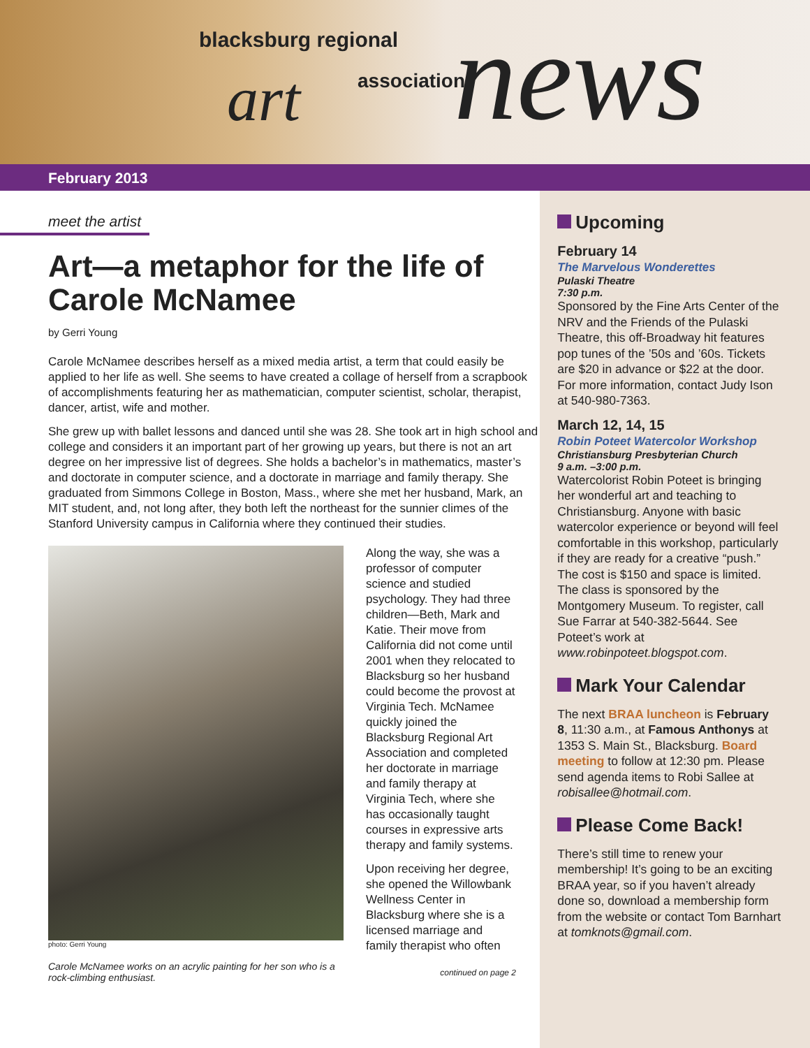blacksburg regional
art association news
February 2013
meet the artist
Art—a metaphor for the life of Carole McNamee
by Gerri Young
Carole McNamee describes herself as a mixed media artist, a term that could easily be applied to her life as well. She seems to have created a collage of herself from a scrapbook of accomplishments featuring her as mathematician, computer scientist, scholar, therapist, dancer, artist, wife and mother.
She grew up with ballet lessons and danced until she was 28. She took art in high school and college and considers it an important part of her growing up years, but there is not an art degree on her impressive list of degrees. She holds a bachelor’s in mathematics, master’s and doctorate in computer science, and a doctorate in marriage and family therapy. She graduated from Simmons College in Boston, Mass., where she met her husband, Mark, an MIT student, and, not long after, they both left the northeast for the sunnier climes of the Stanford University campus in California where they continued their studies.
photo: Gerri Young
Carole McNamee works on an acrylic painting for her son who is a rock-climbing enthusiast.
Along the way, she was a professor of computer science and studied psychology. They had three children—Beth, Mark and Katie. Their move from California did not come until 2001 when they relocated to Blacksburg so her husband could become the provost at Virginia Tech. McNamee quickly joined the Blacksburg Regional Art Association and completed her doctorate in marriage and family therapy at Virginia Tech, where she has occasionally taught courses in expressive arts therapy and family systems.
Upon receiving her degree, she opened the Willowbank Wellness Center in Blacksburg where she is a licensed marriage and family therapist who often
continued on page 2
Upcoming
February 14
The Marvelous Wonderettes
Pulaski Theatre
7:30 p.m.
Sponsored by the Fine Arts Center of the NRV and the Friends of the Pulaski Theatre, this off-Broadway hit features pop tunes of the ’50s and ’60s. Tickets are $20 in advance or $22 at the door. For more information, contact Judy Ison at 540-980-7363.
March 12, 14, 15
Robin Poteet Watercolor Workshop
Christiansburg Presbyterian Church
9 a.m. –3:00 p.m.
Watercolorist Robin Poteet is bringing her wonderful art and teaching to Christiansburg. Anyone with basic watercolor experience or beyond will feel comfortable in this workshop, particularly if they are ready for a creative “push.” The cost is $150 and space is limited. The class is sponsored by the Montgomery Museum. To register, call Sue Farrar at 540-382-5644. See Poteet’s work at www.robinpoteet.blogspot.com.
Mark Your Calendar
The next BRAA luncheon is February 8, 11:30 a.m., at Famous Anthonys at 1353 S. Main St., Blacksburg. Board meeting to follow at 12:30 pm. Please send agenda items to Robi Sallee at robisallee@hotmail.com.
Please Come Back!
There’s still time to renew your membership! It’s going to be an exciting BRAA year, so if you haven’t already done so, download a membership form from the website or contact Tom Barnhart at tomknots@gmail.com.